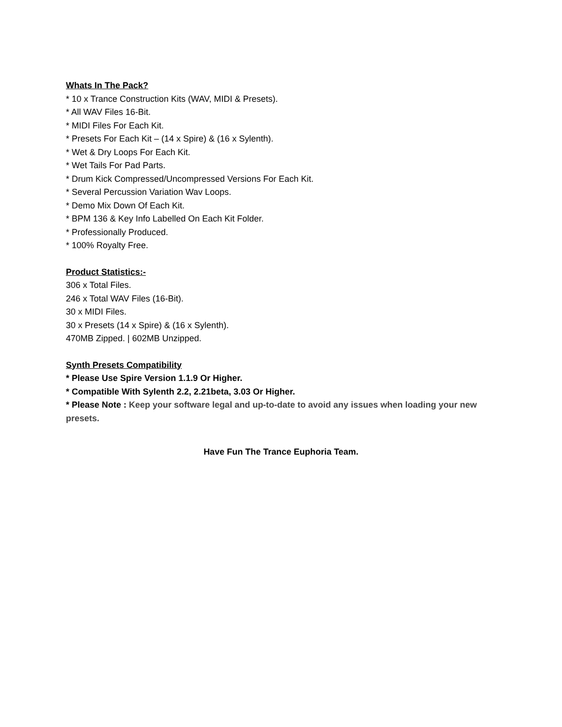Whats In The Pack?
* 10 x Trance Construction Kits (WAV, MIDI & Presets).
* All WAV Files 16-Bit.
* MIDI Files For Each Kit.
* Presets For Each Kit – (14 x Spire) & (16 x Sylenth).
* Wet & Dry Loops For Each Kit.
* Wet Tails For Pad Parts.
* Drum Kick Compressed/Uncompressed Versions For Each Kit.
* Several Percussion Variation Wav Loops.
* Demo Mix Down Of Each Kit.
* BPM 136 & Key Info Labelled On Each Kit Folder.
* Professionally Produced.
* 100% Royalty Free.
Product Statistics:-
306 x Total Files.
246 x Total WAV Files (16-Bit).
30 x MIDI Files.
30 x Presets (14 x Spire) & (16 x Sylenth).
470MB Zipped. | 602MB Unzipped.
Synth Presets Compatibility
* Please Use Spire Version 1.1.9 Or Higher.
* Compatible With Sylenth 2.2, 2.21beta, 3.03 Or Higher.
* Please Note : Keep your software legal and up-to-date to avoid any issues when loading your new presets.
Have Fun The Trance Euphoria Team.